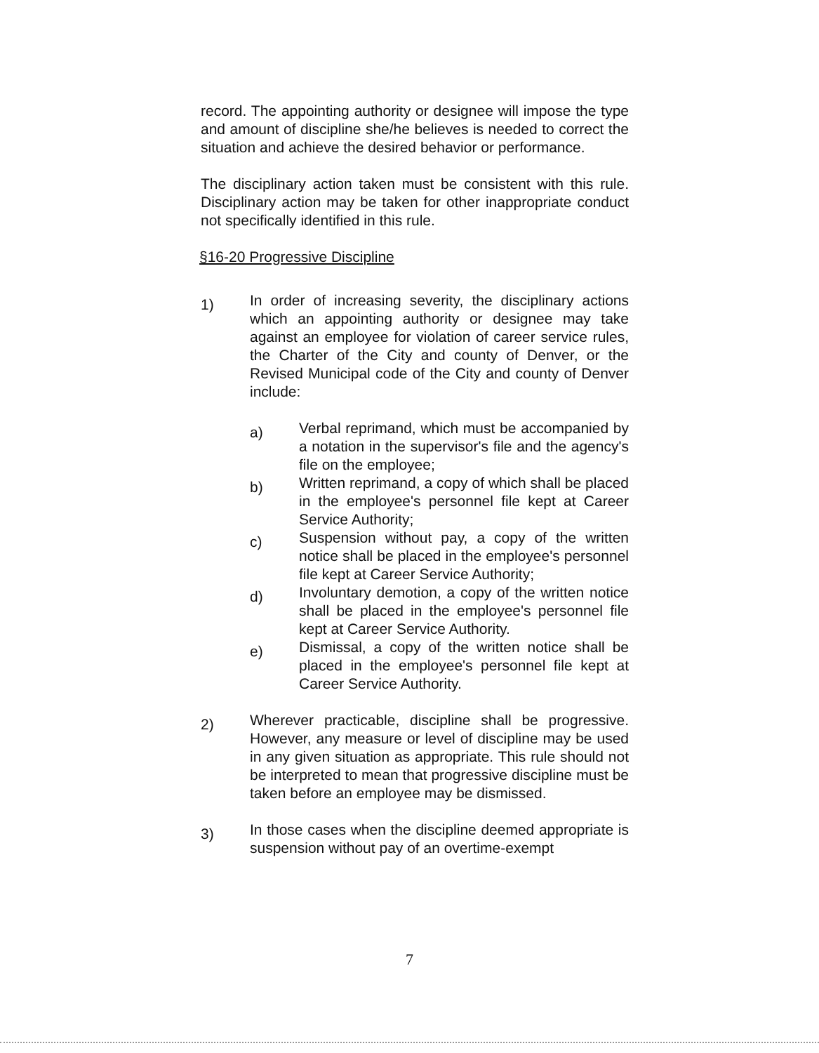record. The appointing authority or designee will impose the type and amount of discipline she/he believes is needed to correct the situation and achieve the desired behavior or performance.
The disciplinary action taken must be consistent with this rule. Disciplinary action may be taken for other inappropriate conduct not specifically identified in this rule.
§16-20 Progressive Discipline
1)
In order of increasing severity, the disciplinary actions which an appointing authority or designee may take against an employee for violation of career service rules, the Charter of the City and county of Denver, or the Revised Municipal code of the City and county of Denver include:
a)
Verbal reprimand, which must be accompanied by a notation in the supervisor's file and the agency's file on the employee;
b)
Written reprimand, a copy of which shall be placed in the employee's personnel file kept at Career Service Authority;
c)
Suspension without pay, a copy of the written notice shall be placed in the employee's personnel file kept at Career Service Authority;
d)
Involuntary demotion, a copy of the written notice shall be placed in the employee's personnel file kept at Career Service Authority.
e)
Dismissal, a copy of the written notice shall be placed in the employee's personnel file kept at Career Service Authority.
2)
Wherever practicable, discipline shall be progressive. However, any measure or level of discipline may be used in any given situation as appropriate. This rule should not be interpreted to mean that progressive discipline must be taken before an employee may be dismissed.
3)
In those cases when the discipline deemed appropriate is suspension without pay of an overtime-exempt
7